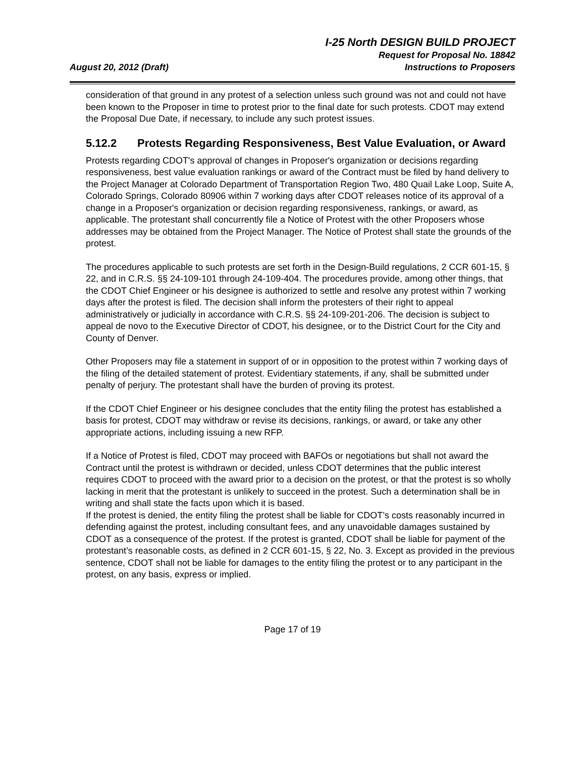August 20, 2012 (Draft)
I-25 North DESIGN BUILD PROJECT
Request for Proposal No. 18842
Instructions to Proposers
consideration of that ground in any protest of a selection unless such ground was not and could not have been known to the Proposer in time to protest prior to the final date for such protests. CDOT may extend the Proposal Due Date, if necessary, to include any such protest issues.
5.12.2 Protests Regarding Responsiveness, Best Value Evaluation, or Award
Protests regarding CDOT's approval of changes in Proposer's organization or decisions regarding responsiveness, best value evaluation rankings or award of the Contract must be filed by hand delivery to the Project Manager at Colorado Department of Transportation Region Two, 480 Quail Lake Loop, Suite A, Colorado Springs, Colorado 80906 within 7 working days after CDOT releases notice of its approval of a change in a Proposer's organization or decision regarding responsiveness, rankings, or award, as applicable. The protestant shall concurrently file a Notice of Protest with the other Proposers whose addresses may be obtained from the Project Manager. The Notice of Protest shall state the grounds of the protest.
The procedures applicable to such protests are set forth in the Design-Build regulations, 2 CCR 601-15, § 22, and in C.R.S. §§ 24-109-101 through 24-109-404. The procedures provide, among other things, that the CDOT Chief Engineer or his designee is authorized to settle and resolve any protest within 7 working days after the protest is filed. The decision shall inform the protesters of their right to appeal administratively or judicially in accordance with C.R.S. §§ 24-109-201-206. The decision is subject to appeal de novo to the Executive Director of CDOT, his designee, or to the District Court for the City and County of Denver.
Other Proposers may file a statement in support of or in opposition to the protest within 7 working days of the filing of the detailed statement of protest. Evidentiary statements, if any, shall be submitted under penalty of perjury. The protestant shall have the burden of proving its protest.
If the CDOT Chief Engineer or his designee concludes that the entity filing the protest has established a basis for protest, CDOT may withdraw or revise its decisions, rankings, or award, or take any other appropriate actions, including issuing a new RFP.
If a Notice of Protest is filed, CDOT may proceed with BAFOs or negotiations but shall not award the Contract until the protest is withdrawn or decided, unless CDOT determines that the public interest requires CDOT to proceed with the award prior to a decision on the protest, or that the protest is so wholly lacking in merit that the protestant is unlikely to succeed in the protest. Such a determination shall be in writing and shall state the facts upon which it is based.
If the protest is denied, the entity filing the protest shall be liable for CDOT’s costs reasonably incurred in defending against the protest, including consultant fees, and any unavoidable damages sustained by CDOT as a consequence of the protest. If the protest is granted, CDOT shall be liable for payment of the protestant’s reasonable costs, as defined in 2 CCR 601-15, § 22, No. 3. Except as provided in the previous sentence, CDOT shall not be liable for damages to the entity filing the protest or to any participant in the protest, on any basis, express or implied.
Page 17 of 19